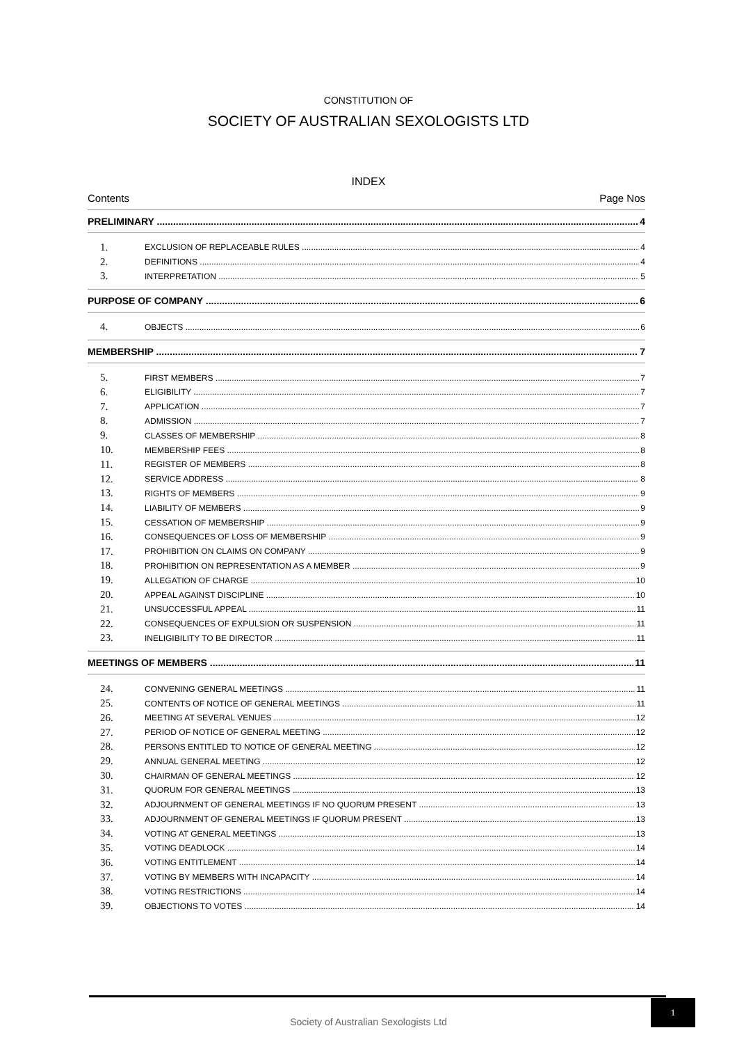CONSTITUTION OF
SOCIETY OF AUSTRALIAN SEXOLOGISTS LTD
INDEX
Contents Page Nos
PRELIMINARY 4
1. EXCLUSION OF REPLACEABLE RULES 4
2. DEFINITIONS 4
3. INTERPRETATION 5
PURPOSE OF COMPANY 6
4. OBJECTS 6
MEMBERSHIP 7
5. FIRST MEMBERS 7
6. ELIGIBILITY 7
7. APPLICATION 7
8. ADMISSION 7
9. CLASSES OF MEMBERSHIP 8
10. MEMBERSHIP FEES 8
11. REGISTER OF MEMBERS 8
12. SERVICE ADDRESS 8
13. RIGHTS OF MEMBERS 9
14. LIABILITY OF MEMBERS 9
15. CESSATION OF MEMBERSHIP 9
16. CONSEQUENCES OF LOSS OF MEMBERSHIP 9
17. PROHIBITION ON CLAIMS ON COMPANY 9
18. PROHIBITION ON REPRESENTATION AS A MEMBER 9
19. ALLEGATION OF CHARGE 10
20. APPEAL AGAINST DISCIPLINE 10
21. UNSUCCESSFUL APPEAL 11
22. CONSEQUENCES OF EXPULSION OR SUSPENSION 11
23. INELIGIBILITY TO BE DIRECTOR 11
MEETINGS OF MEMBERS 11
24. CONVENING GENERAL MEETINGS 11
25. CONTENTS OF NOTICE OF GENERAL MEETINGS 11
26. MEETING AT SEVERAL VENUES 12
27. PERIOD OF NOTICE OF GENERAL MEETING 12
28. PERSONS ENTITLED TO NOTICE OF GENERAL MEETING 12
29. ANNUAL GENERAL MEETING 12
30. CHAIRMAN OF GENERAL MEETINGS 12
31. QUORUM FOR GENERAL MEETINGS 13
32. ADJOURNMENT OF GENERAL MEETINGS IF NO QUORUM PRESENT 13
33. ADJOURNMENT OF GENERAL MEETINGS IF QUORUM PRESENT 13
34. VOTING AT GENERAL MEETINGS 13
35. VOTING DEADLOCK 14
36. VOTING ENTITLEMENT 14
37. VOTING BY MEMBERS WITH INCAPACITY 14
38. VOTING RESTRICTIONS 14
39. OBJECTIONS TO VOTES 14
Society of Australian Sexologists Ltd
1